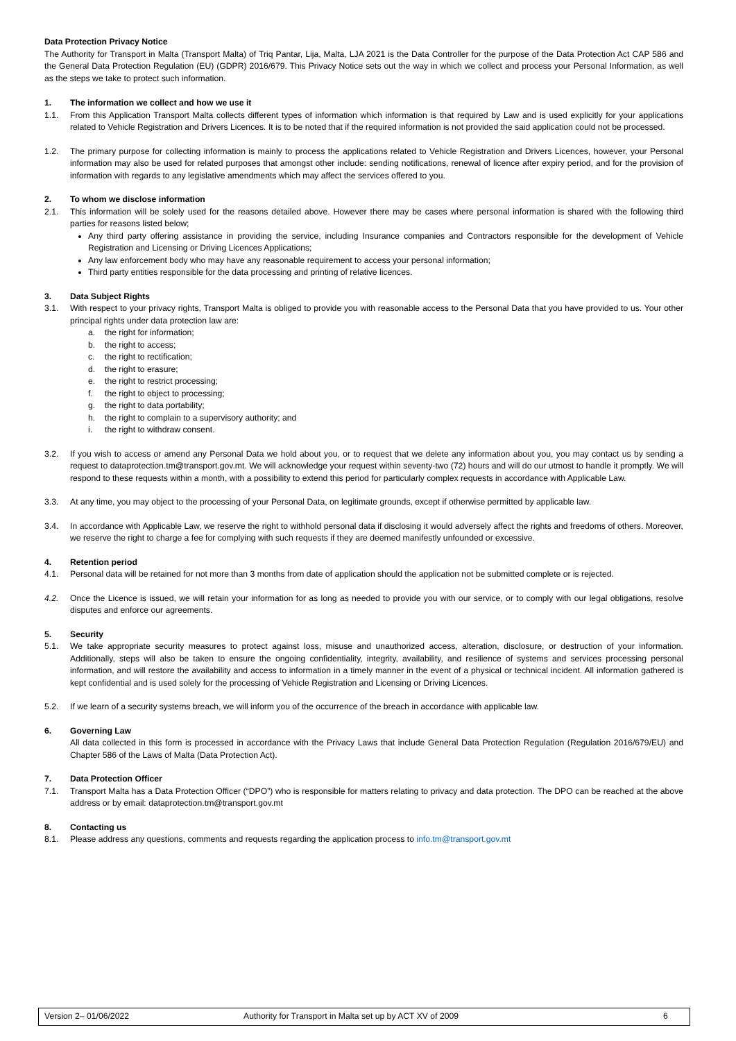Data Protection Privacy Notice
The Authority for Transport in Malta (Transport Malta) of Triq Pantar, Lija, Malta, LJA 2021 is the Data Controller for the purpose of the Data Protection Act CAP 586 and the General Data Protection Regulation (EU) (GDPR) 2016/679. This Privacy Notice sets out the way in which we collect and process your Personal Information, as well as the steps we take to protect such information.
1. The information we collect and how we use it
1.1. From this Application Transport Malta collects different types of information which information is that required by Law and is used explicitly for your applications related to Vehicle Registration and Drivers Licences. It is to be noted that if the required information is not provided the said application could not be processed.
1.2. The primary purpose for collecting information is mainly to process the applications related to Vehicle Registration and Drivers Licences, however, your Personal information may also be used for related purposes that amongst other include: sending notifications, renewal of licence after expiry period, and for the provision of information with regards to any legislative amendments which may affect the services offered to you.
2. To whom we disclose information
2.1. This information will be solely used for the reasons detailed above. However there may be cases where personal information is shared with the following third parties for reasons listed below;
Any third party offering assistance in providing the service, including Insurance companies and Contractors responsible for the development of Vehicle Registration and Licensing or Driving Licences Applications;
Any law enforcement body who may have any reasonable requirement to access your personal information;
Third party entities responsible for the data processing and printing of relative licences.
3. Data Subject Rights
3.1. With respect to your privacy rights, Transport Malta is obliged to provide you with reasonable access to the Personal Data that you have provided to us. Your other principal rights under data protection law are:
a. the right for information;
b. the right to access;
c. the right to rectification;
d. the right to erasure;
e. the right to restrict processing;
f. the right to object to processing;
g. the right to data portability;
h. the right to complain to a supervisory authority; and
i. the right to withdraw consent.
3.2. If you wish to access or amend any Personal Data we hold about you, or to request that we delete any information about you, you may contact us by sending a request to dataprotection.tm@transport.gov.mt. We will acknowledge your request within seventy-two (72) hours and will do our utmost to handle it promptly. We will respond to these requests within a month, with a possibility to extend this period for particularly complex requests in accordance with Applicable Law.
3.3. At any time, you may object to the processing of your Personal Data, on legitimate grounds, except if otherwise permitted by applicable law.
3.4. In accordance with Applicable Law, we reserve the right to withhold personal data if disclosing it would adversely affect the rights and freedoms of others. Moreover, we reserve the right to charge a fee for complying with such requests if they are deemed manifestly unfounded or excessive.
4. Retention period
4.1. Personal data will be retained for not more than 3 months from date of application should the application not be submitted complete or is rejected.
4.2. Once the Licence is issued, we will retain your information for as long as needed to provide you with our service, or to comply with our legal obligations, resolve disputes and enforce our agreements.
5. Security
5.1. We take appropriate security measures to protect against loss, misuse and unauthorized access, alteration, disclosure, or destruction of your information. Additionally, steps will also be taken to ensure the ongoing confidentiality, integrity, availability, and resilience of systems and services processing personal information, and will restore the availability and access to information in a timely manner in the event of a physical or technical incident. All information gathered is kept confidential and is used solely for the processing of Vehicle Registration and Licensing or Driving Licences.
5.2. If we learn of a security systems breach, we will inform you of the occurrence of the breach in accordance with applicable law.
6. Governing Law
All data collected in this form is processed in accordance with the Privacy Laws that include General Data Protection Regulation (Regulation 2016/679/EU) and Chapter 586 of the Laws of Malta (Data Protection Act).
7. Data Protection Officer
7.1. Transport Malta has a Data Protection Officer (“DPO”) who is responsible for matters relating to privacy and data protection. The DPO can be reached at the above address or by email: dataprotection.tm@transport.gov.mt
8. Contacting us
8.1. Please address any questions, comments and requests regarding the application process to info.tm@transport.gov.mt
Version 2– 01/06/2022 Authority for Transport in Malta set up by ACT XV of 2009 6